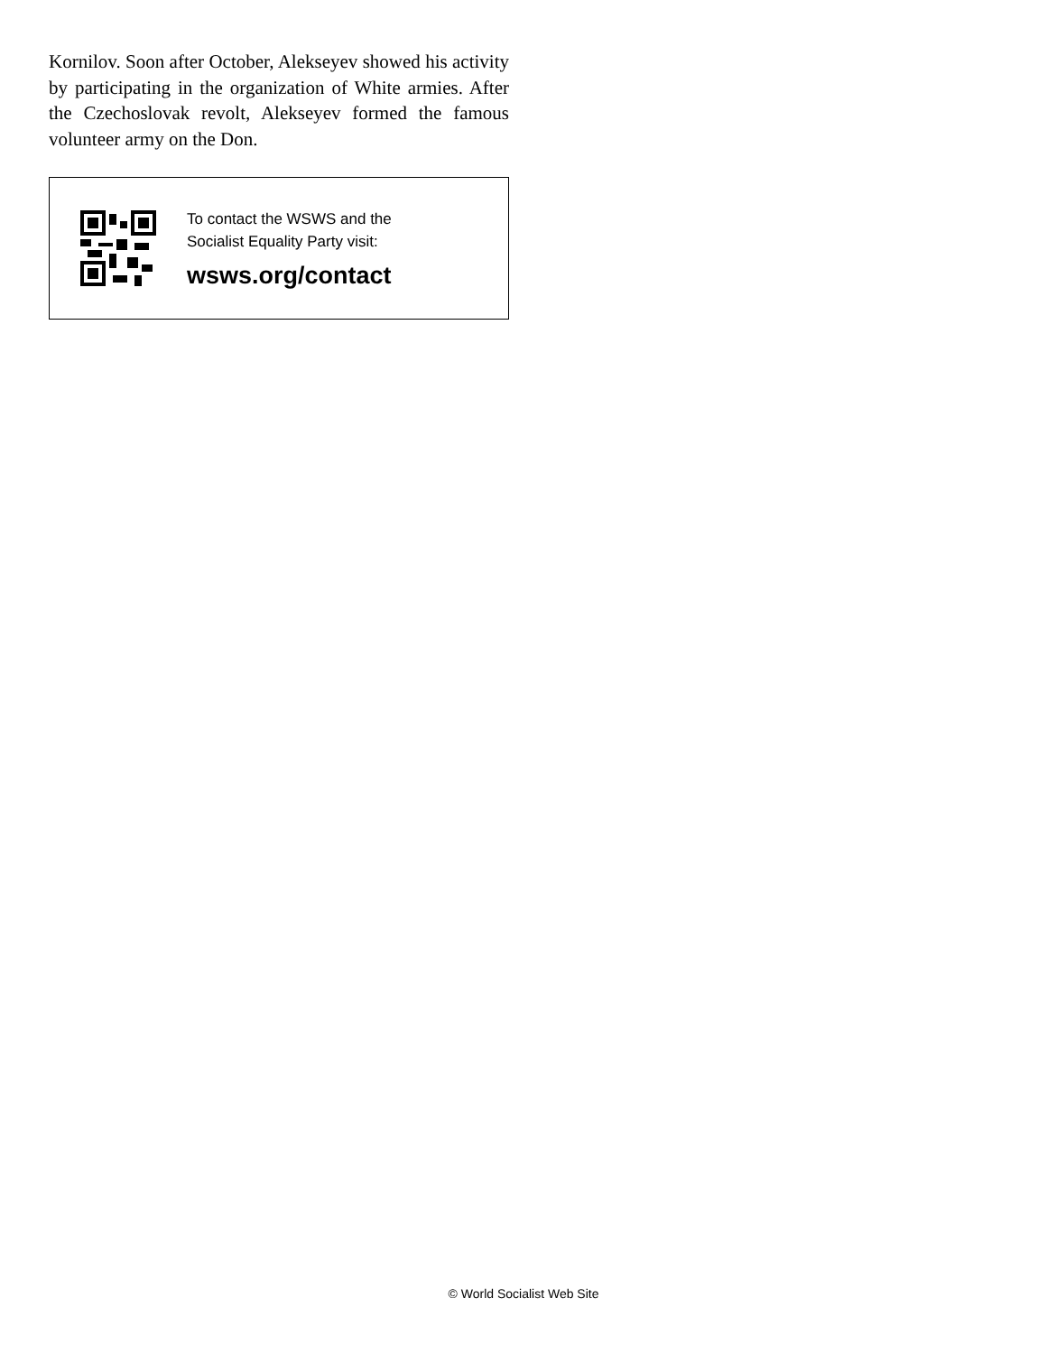Kornilov. Soon after October, Alekseyev showed his activity by participating in the organization of White armies. After the Czechoslovak revolt, Alekseyev formed the famous volunteer army on the Don.
To contact the WSWS and the
Socialist Equality Party visit:
wsws.org/contact
© World Socialist Web Site